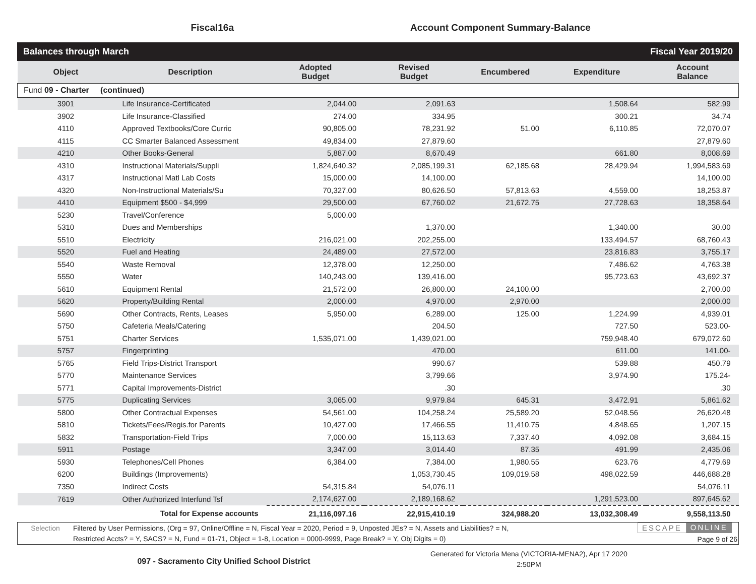Fiscal16a Account Component Summary-Balance
Balances through March Fiscal Year 2019/20
| Object | Description | Adopted Budget | Revised Budget | Encumbered | Expenditure | Account Balance |
| --- | --- | --- | --- | --- | --- | --- |
| Fund 09 - Charter (continued) | | | | | | |
| 3901 | Life Insurance-Certificated | 2,044.00 | 2,091.63 | | 1,508.64 | 582.99 |
| 3902 | Life Insurance-Classified | 274.00 | 334.95 | | 300.21 | 34.74 |
| 4110 | Approved Textbooks/Core Curric | 90,805.00 | 78,231.92 | 51.00 | 6,110.85 | 72,070.07 |
| 4115 | CC Smarter Balanced Assessment | 49,834.00 | 27,879.60 | | | 27,879.60 |
| 4210 | Other Books-General | 5,887.00 | 8,670.49 | | 661.80 | 8,008.69 |
| 4310 | Instructional Materials/Suppli | 1,824,640.32 | 2,085,199.31 | 62,185.68 | 28,429.94 | 1,994,583.69 |
| 4317 | Instructional Matl Lab Costs | 15,000.00 | 14,100.00 | | | 14,100.00 |
| 4320 | Non-Instructional Materials/Su | 70,327.00 | 80,626.50 | 57,813.63 | 4,559.00 | 18,253.87 |
| 4410 | Equipment $500 - $4,999 | 29,500.00 | 67,760.02 | 21,672.75 | 27,728.63 | 18,358.64 |
| 5230 | Travel/Conference | 5,000.00 | | | | |
| 5310 | Dues and Memberships | | 1,370.00 | | 1,340.00 | 30.00 |
| 5510 | Electricity | 216,021.00 | 202,255.00 | | 133,494.57 | 68,760.43 |
| 5520 | Fuel and Heating | 24,489.00 | 27,572.00 | | 23,816.83 | 3,755.17 |
| 5540 | Waste Removal | 12,378.00 | 12,250.00 | | 7,486.62 | 4,763.38 |
| 5550 | Water | 140,243.00 | 139,416.00 | | 95,723.63 | 43,692.37 |
| 5610 | Equipment Rental | 21,572.00 | 26,800.00 | 24,100.00 | | 2,700.00 |
| 5620 | Property/Building Rental | 2,000.00 | 4,970.00 | 2,970.00 | | 2,000.00 |
| 5690 | Other Contracts, Rents, Leases | 5,950.00 | 6,289.00 | 125.00 | 1,224.99 | 4,939.01 |
| 5750 | Cafeteria Meals/Catering | | 204.50 | | 727.50 | 523.00- |
| 5751 | Charter Services | 1,535,071.00 | 1,439,021.00 | | 759,948.40 | 679,072.60 |
| 5757 | Fingerprinting | | 470.00 | | 611.00 | 141.00- |
| 5765 | Field Trips-District Transport | | 990.67 | | 539.88 | 450.79 |
| 5770 | Maintenance Services | | 3,799.66 | | 3,974.90 | 175.24- |
| 5771 | Capital Improvements-District | | .30 | | | .30 |
| 5775 | Duplicating Services | 3,065.00 | 9,979.84 | 645.31 | 3,472.91 | 5,861.62 |
| 5800 | Other Contractual Expenses | 54,561.00 | 104,258.24 | 25,589.20 | 52,048.56 | 26,620.48 |
| 5810 | Tickets/Fees/Regis.for Parents | 10,427.00 | 17,466.55 | 11,410.75 | 4,848.65 | 1,207.15 |
| 5832 | Transportation-Field Trips | 7,000.00 | 15,113.63 | 7,337.40 | 4,092.08 | 3,684.15 |
| 5911 | Postage | 3,347.00 | 3,014.40 | 87.35 | 491.99 | 2,435.06 |
| 5930 | Telephones/Cell Phones | 6,384.00 | 7,384.00 | 1,980.55 | 623.76 | 4,779.69 |
| 6200 | Buildings (Improvements) | | 1,053,730.45 | 109,019.58 | 498,022.59 | 446,688.28 |
| 7350 | Indirect Costs | 54,315.84 | 54,076.11 | | | 54,076.11 |
| 7619 | Other Authorized Interfund Tsf | 2,174,627.00 | 2,189,168.62 | | 1,291,523.00 | 897,645.62 |
| | Total for Expense accounts | 21,116,097.16 | 22,915,410.19 | 324,988.20 | 13,032,308.49 | 9,558,113.50 |
Selection
Filtered by User Permissions, (Org = 97, Online/Offline = N, Fiscal Year = 2020, Period = 9, Unposted JEs? = N, Assets and Liabilities? = N,
Restricted Accts? = Y, SACS? = N, Fund = 01-71, Object = 1-8, Location = 0000-9999, Page Break? = Y, Obj Digits = 0)
ESCAPE ONLINE
Page 9 of 26
097 - Sacramento City Unified School District
Generated for Victoria Mena (VICTORIA-MENA2), Apr 17 2020
2:50PM